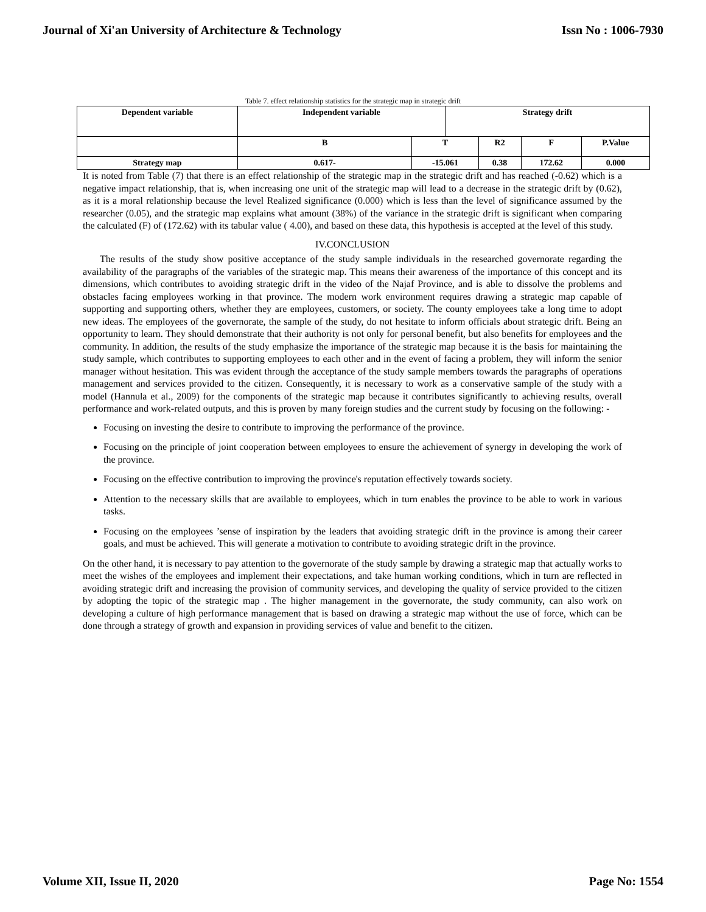Journal of Xi'an University of Architecture & Technology Issn No : 1006-7930
Table 7. effect relationship statistics for the strategic map in strategic drift
| Dependent variable | Independent variable | | Strategy drift | | | |
| | B | T | | R2 | F | P.Value |
| Strategy map | 0.617- | -15.061 | | 0.38 | 172.62 | 0.000 |
It is noted from Table (7) that there is an effect relationship of the strategic map in the strategic drift and has reached (-0.62) which is a negative impact relationship, that is, when increasing one unit of the strategic map will lead to a decrease in the strategic drift by (0.62), as it is a moral relationship because the level Realized significance (0.000) which is less than the level of significance assumed by the researcher (0.05), and the strategic map explains what amount (38%) of the variance in the strategic drift is significant when comparing the calculated (F) of (172.62) with its tabular value ( 4.00), and based on these data, this hypothesis is accepted at the level of this study.
IV.CONCLUSION
The results of the study show positive acceptance of the study sample individuals in the researched governorate regarding the availability of the paragraphs of the variables of the strategic map. This means their awareness of the importance of this concept and its dimensions, which contributes to avoiding strategic drift in the video of the Najaf Province, and is able to dissolve the problems and obstacles facing employees working in that province. The modern work environment requires drawing a strategic map capable of supporting and supporting others, whether they are employees, customers, or society. The county employees take a long time to adopt new ideas. The employees of the governorate, the sample of the study, do not hesitate to inform officials about strategic drift. Being an opportunity to learn. They should demonstrate that their authority is not only for personal benefit, but also benefits for employees and the community. In addition, the results of the study emphasize the importance of the strategic map because it is the basis for maintaining the study sample, which contributes to supporting employees to each other and in the event of facing a problem, they will inform the senior manager without hesitation. This was evident through the acceptance of the study sample members towards the paragraphs of operations management and services provided to the citizen. Consequently, it is necessary to work as a conservative sample of the study with a model (Hannula et al., 2009) for the components of the strategic map because it contributes significantly to achieving results, overall performance and work-related outputs, and this is proven by many foreign studies and the current study by focusing on the following: -
Focusing on investing the desire to contribute to improving the performance of the province.
Focusing on the principle of joint cooperation between employees to ensure the achievement of synergy in developing the work of the province.
Focusing on the effective contribution to improving the province's reputation effectively towards society.
Attention to the necessary skills that are available to employees, which in turn enables the province to be able to work in various tasks.
Focusing on the employees ’sense of inspiration by the leaders that avoiding strategic drift in the province is among their career goals, and must be achieved. This will generate a motivation to contribute to avoiding strategic drift in the province.
On the other hand, it is necessary to pay attention to the governorate of the study sample by drawing a strategic map that actually works to meet the wishes of the employees and implement their expectations, and take human working conditions, which in turn are reflected in avoiding strategic drift and increasing the provision of community services, and developing the quality of service provided to the citizen by adopting the topic of the strategic map . The higher management in the governorate, the study community, can also work on developing a culture of high performance management that is based on drawing a strategic map without the use of force, which can be done through a strategy of growth and expansion in providing services of value and benefit to the citizen.
Volume XII, Issue II, 2020 Page No: 1554